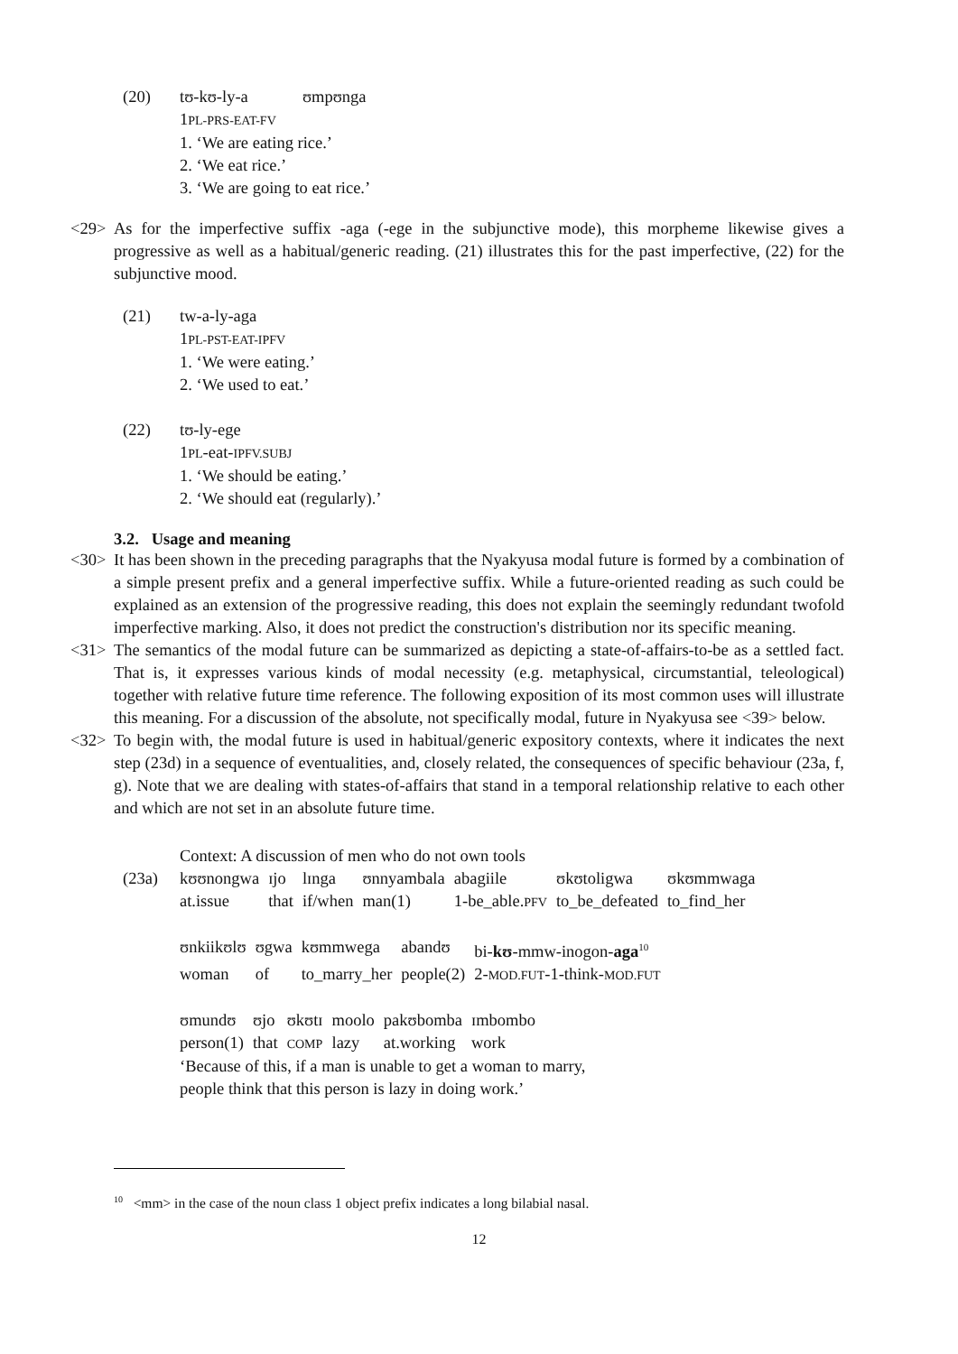| (20) | tʊ-kʊ-ly-a ʊmpʊnga 1 PL-PRS-EAT-FV 1. ‘We are eating rice.’ 2. ‘We eat rice.’ 3. ‘We are going to eat rice.’ |
<29> As for the imperfective suffix -aga (-ege in the subjunctive mode), this morpheme likewise gives a progressive as well as a habitual/generic reading. (21) illustrates this for the past imperfective, (22) for the subjunctive mood.
| (21) | tw-a-ly-aga 1 PL-PST-EAT-IPFV 1. ‘We were eating.’ 2. ‘We used to eat.’ |
| (22) | tʊ-ly-ege 1 PL -eat- IPFV.SUBJ 1. ‘We should be eating.’ 2. ‘We should eat (regularly).’ |
3.2. Usage and meaning
<30> It has been shown in the preceding paragraphs that the Nyakyusa modal future is formed by a combination of a simple present prefix and a general imperfective suffix. While a future-oriented reading as such could be explained as an extension of the progressive reading, this does not explain the seemingly redundant twofold imperfective marking. Also, it does not predict the construction's distribution nor its specific meaning.
<31> The semantics of the modal future can be summarized as depicting a state-of-affairs-to-be as a settled fact. That is, it expresses various kinds of modal necessity (e.g. metaphysical, circumstantial, teleological) together with relative future time reference. The following exposition of its most common uses will illustrate this meaning. For a discussion of the absolute, not specifically modal, future in Nyakyusa see <39> below.
<32> To begin with, the modal future is used in habitual/generic expository contexts, where it indicates the next step (23d) in a sequence of eventualities, and, closely related, the consequences of specific behaviour (23a, f, g). Note that we are dealing with states-of-affairs that stand in a temporal relationship relative to each other and which are not set in an absolute future time.
| | Context: A discussion of men who do not own tools |
| (23a) | / kʊʊnongwa / ɪjo / lɪnga / ʊnnyambala / abagiile / ʊkʊtoligwa / ʊkʊmmwaga / / at.issue / that / if/when / man(1) / 1-be_able. PFV / to_be_defeated / to_find_her / / ʊnkiikʊlʊ / ʊgwa / kʊmmwega / abandʊ / bi- kʊ -mmw-inogon- aga<sup>10</sup> / / woman / of / to_marry_her / people(2) / 2- MOD.FUT -1-think- MOD.FUT / / ʊmundʊ / ʊjo / ʊkʊtɪ / moolo / pakʊbomba / ɪmbombo / / person(1) / that / COMP / lazy / at.working / work / ‘Because of this, if a man is unable to get a woman to marry, people think that this person is lazy in doing work.’ |
<sup>10</sup> <mm> in the case of the noun class 1 object prefix indicates a long bilabial nasal.
12